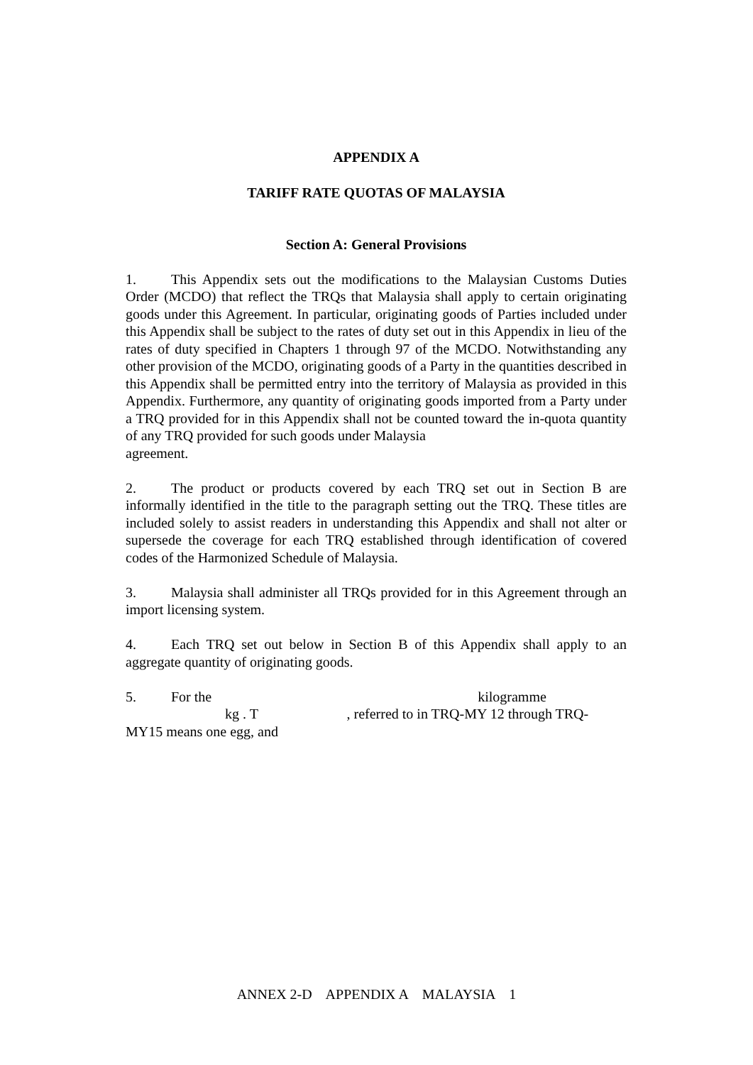APPENDIX A
TARIFF RATE QUOTAS OF MALAYSIA
Section A: General Provisions
1. This Appendix sets out the modifications to the Malaysian Customs Duties Order (MCDO) that reflect the TRQs that Malaysia shall apply to certain originating goods under this Agreement. In particular, originating goods of Parties included under this Appendix shall be subject to the rates of duty set out in this Appendix in lieu of the rates of duty specified in Chapters 1 through 97 of the MCDO. Notwithstanding any other provision of the MCDO, originating goods of a Party in the quantities described in this Appendix shall be permitted entry into the territory of Malaysia as provided in this Appendix. Furthermore, any quantity of originating goods imported from a Party under a TRQ provided for in this Appendix shall not be counted toward the in-quota quantity of any TRQ provided for such goods under Malaysia
agreement.
2. The product or products covered by each TRQ set out in Section B are informally identified in the title to the paragraph setting out the TRQ. These titles are included solely to assist readers in understanding this Appendix and shall not alter or supersede the coverage for each TRQ established through identification of covered codes of the Harmonized Schedule of Malaysia.
3. Malaysia shall administer all TRQs provided for in this Agreement through an import licensing system.
4. Each TRQ set out below in Section B of this Appendix shall apply to an aggregate quantity of originating goods.
5. For the kilogramme
kg . T , referred to in TRQ-MY 12 through TRQ-
MY15 means one egg, and
ANNEX 2-D APPENDIX A MALAYSIA 1